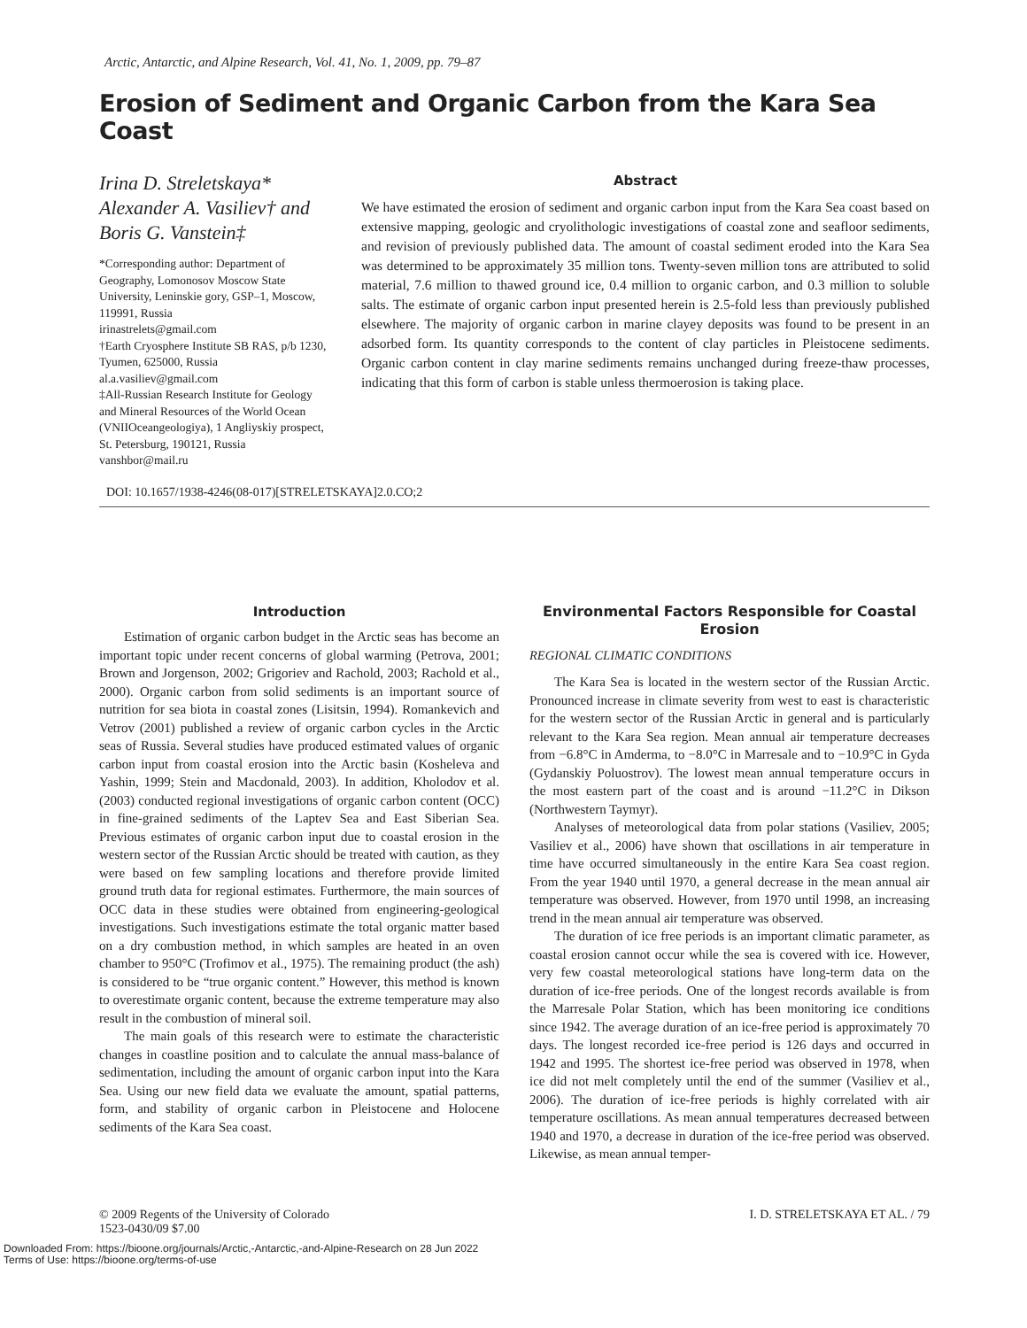Arctic, Antarctic, and Alpine Research, Vol. 41, No. 1, 2009, pp. 79–87
Erosion of Sediment and Organic Carbon from the Kara Sea Coast
Irina D. Streletskaya*
Alexander A. Vasiliev† and
Boris G. Vanstein‡
*Corresponding author: Department of Geography, Lomonosov Moscow State University, Leninskie gory, GSP–1, Moscow, 119991, Russia
irinastrelets@gmail.com
†Earth Cryosphere Institute SB RAS, p/b 1230, Tyumen, 625000, Russia
al.a.vasiliev@gmail.com
‡All-Russian Research Institute for Geology and Mineral Resources of the World Ocean (VNIIOceangeologiya), 1 Angliyskiy prospect, St. Petersburg, 190121, Russia
vanshbor@mail.ru
Abstract
We have estimated the erosion of sediment and organic carbon input from the Kara Sea coast based on extensive mapping, geologic and cryolithologic investigations of coastal zone and seafloor sediments, and revision of previously published data. The amount of coastal sediment eroded into the Kara Sea was determined to be approximately 35 million tons. Twenty-seven million tons are attributed to solid material, 7.6 million to thawed ground ice, 0.4 million to organic carbon, and 0.3 million to soluble salts. The estimate of organic carbon input presented herein is 2.5-fold less than previously published elsewhere. The majority of organic carbon in marine clayey deposits was found to be present in an adsorbed form. Its quantity corresponds to the content of clay particles in Pleistocene sediments. Organic carbon content in clay marine sediments remains unchanged during freeze-thaw processes, indicating that this form of carbon is stable unless thermoerosion is taking place.
DOI: 10.1657/1938-4246(08-017)[STRELETSKAYA]2.0.CO;2
Introduction
Estimation of organic carbon budget in the Arctic seas has become an important topic under recent concerns of global warming (Petrova, 2001; Brown and Jorgenson, 2002; Grigoriev and Rachold, 2003; Rachold et al., 2000). Organic carbon from solid sediments is an important source of nutrition for sea biota in coastal zones (Lisitsin, 1994). Romankevich and Vetrov (2001) published a review of organic carbon cycles in the Arctic seas of Russia. Several studies have produced estimated values of organic carbon input from coastal erosion into the Arctic basin (Kosheleva and Yashin, 1999; Stein and Macdonald, 2003). In addition, Kholodov et al. (2003) conducted regional investigations of organic carbon content (OCC) in fine-grained sediments of the Laptev Sea and East Siberian Sea. Previous estimates of organic carbon input due to coastal erosion in the western sector of the Russian Arctic should be treated with caution, as they were based on few sampling locations and therefore provide limited ground truth data for regional estimates. Furthermore, the main sources of OCC data in these studies were obtained from engineering-geological investigations. Such investigations estimate the total organic matter based on a dry combustion method, in which samples are heated in an oven chamber to 950°C (Trofimov et al., 1975). The remaining product (the ash) is considered to be “true organic content.” However, this method is known to overestimate organic content, because the extreme temperature may also result in the combustion of mineral soil.
The main goals of this research were to estimate the characteristic changes in coastline position and to calculate the annual mass-balance of sedimentation, including the amount of organic carbon input into the Kara Sea. Using our new field data we evaluate the amount, spatial patterns, form, and stability of organic carbon in Pleistocene and Holocene sediments of the Kara Sea coast.
Environmental Factors Responsible for Coastal Erosion
REGIONAL CLIMATIC CONDITIONS
The Kara Sea is located in the western sector of the Russian Arctic. Pronounced increase in climate severity from west to east is characteristic for the western sector of the Russian Arctic in general and is particularly relevant to the Kara Sea region. Mean annual air temperature decreases from −6.8°C in Amderma, to −8.0°C in Marresale and to −10.9°C in Gyda (Gydanskiy Poluostrov). The lowest mean annual temperature occurs in the most eastern part of the coast and is around −11.2°C in Dikson (Northwestern Taymyr).
Analyses of meteorological data from polar stations (Vasiliev, 2005; Vasiliev et al., 2006) have shown that oscillations in air temperature in time have occurred simultaneously in the entire Kara Sea coast region. From the year 1940 until 1970, a general decrease in the mean annual air temperature was observed. However, from 1970 until 1998, an increasing trend in the mean annual air temperature was observed.
The duration of ice free periods is an important climatic parameter, as coastal erosion cannot occur while the sea is covered with ice. However, very few coastal meteorological stations have long-term data on the duration of ice-free periods. One of the longest records available is from the Marresale Polar Station, which has been monitoring ice conditions since 1942. The average duration of an ice-free period is approximately 70 days. The longest recorded ice-free period is 126 days and occurred in 1942 and 1995. The shortest ice-free period was observed in 1978, when ice did not melt completely until the end of the summer (Vasiliev et al., 2006). The duration of ice-free periods is highly correlated with air temperature oscillations. As mean annual temperatures decreased between 1940 and 1970, a decrease in duration of the ice-free period was observed. Likewise, as mean annual temper-
© 2009 Regents of the University of Colorado
1523-0430/09 $7.00
I. D. STRELETSKAYA ET AL. / 79
Downloaded From: https://bioone.org/journals/Arctic,-Antarctic,-and-Alpine-Research on 28 Jun 2022
Terms of Use: https://bioone.org/terms-of-use